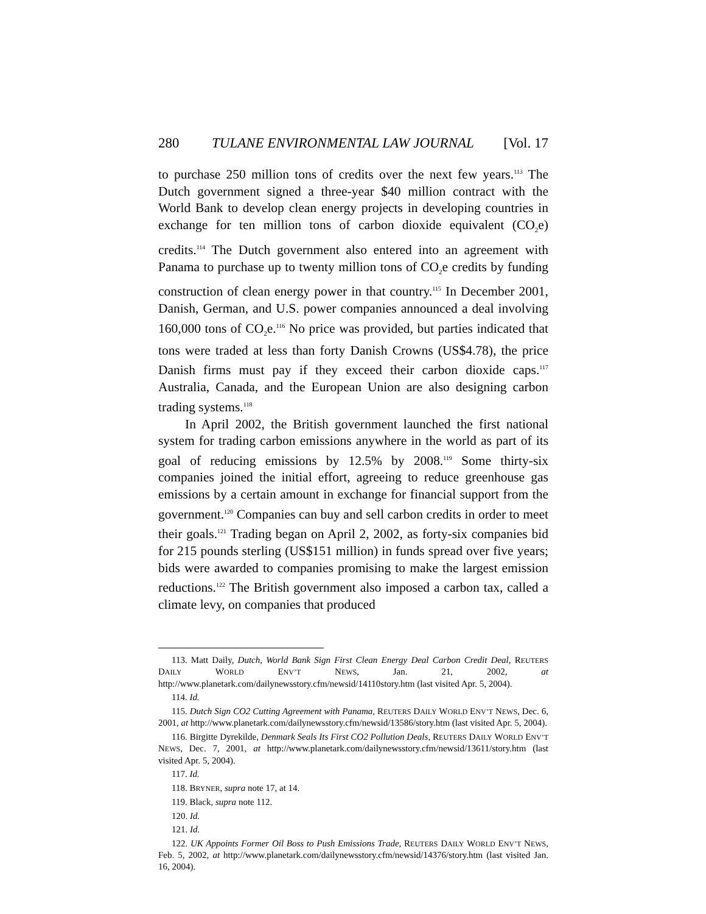280 TULANE ENVIRONMENTAL LAW JOURNAL [Vol. 17
to purchase 250 million tons of credits over the next few years.<sup>113</sup> The Dutch government signed a three-year $40 million contract with the World Bank to develop clean energy projects in developing countries in exchange for ten million tons of carbon dioxide equivalent (CO<sub>2</sub>e) credits.<sup>114</sup> The Dutch government also entered into an agreement with Panama to purchase up to twenty million tons of CO<sub>2</sub>e credits by funding construction of clean energy power in that country.<sup>115</sup> In December 2001, Danish, German, and U.S. power companies announced a deal involving 160,000 tons of CO<sub>2</sub>e.<sup>116</sup> No price was provided, but parties indicated that tons were traded at less than forty Danish Crowns (US$4.78), the price Danish firms must pay if they exceed their carbon dioxide caps.<sup>117</sup> Australia, Canada, and the European Union are also designing carbon trading systems.<sup>118</sup>
In April 2002, the British government launched the first national system for trading carbon emissions anywhere in the world as part of its goal of reducing emissions by 12.5% by 2008.<sup>119</sup> Some thirty-six companies joined the initial effort, agreeing to reduce greenhouse gas emissions by a certain amount in exchange for financial support from the government.<sup>120</sup> Companies can buy and sell carbon credits in order to meet their goals.<sup>121</sup> Trading began on April 2, 2002, as forty-six companies bid for 215 pounds sterling (US$151 million) in funds spread over five years; bids were awarded to companies promising to make the largest emission reductions.<sup>122</sup> The British government also imposed a carbon tax, called a climate levy, on companies that produced
113. Matt Daily, Dutch, World Bank Sign First Clean Energy Deal Carbon Credit Deal, REUTERS DAILY WORLD ENV’T NEWS, Jan. 21, 2002, at http://www.planetark.com/dailynewsstory.cfm/newsid/14110story.htm (last visited Apr. 5, 2004).
114. Id.
115. Dutch Sign CO2 Cutting Agreement with Panama, REUTERS DAILY WORLD ENV’T NEWS, Dec. 6, 2001, at http://www.planetark.com/dailynewsstory.cfm/newsid/13586/story.htm (last visited Apr. 5, 2004).
116. Birgitte Dyrekilde, Denmark Seals Its First CO2 Pollution Deals, REUTERS DAILY WORLD ENV’T NEWS, Dec. 7, 2001, at http://www.planetark.com/dailynewsstory.cfm/newsid/13611/story.htm (last visited Apr. 5, 2004).
117. Id.
118. BRYNER, supra note 17, at 14.
119. Black, supra note 112.
120. Id.
121. Id.
122. UK Appoints Former Oil Boss to Push Emissions Trade, REUTERS DAILY WORLD ENV’T NEWS, Feb. 5, 2002, at http://www.planetark.com/dailynewsstory.cfm/newsid/14376/story.htm (last visited Jan. 16, 2004).